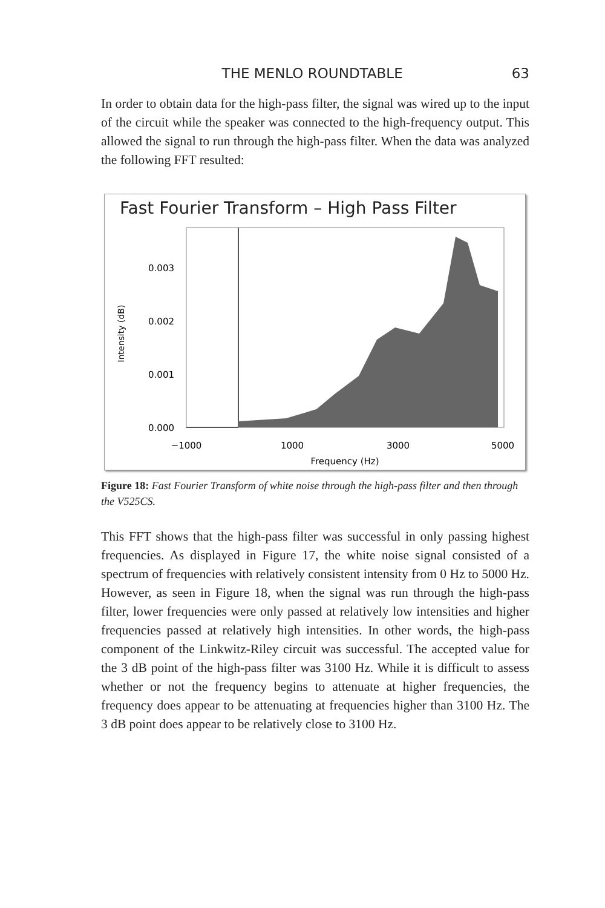THE MENLO ROUNDTABLE 63
In order to obtain data for the high-pass filter, the signal was wired up to the input of the circuit while the speaker was connected to the high-frequency output. This allowed the signal to run through the high-pass filter. When the data was analyzed the following FFT resulted:
Fast Fourier Transform – High Pass Filter
Intensity (dB)
0.003
0.002
0.001
0.000
−1000
1000
3000
5000
Frequency (Hz)
Figure 18: Fast Fourier Transform of white noise through the high-pass filter and then through the V525CS.
This FFT shows that the high-pass filter was successful in only passing highest frequencies. As displayed in Figure 17, the white noise signal consisted of a spectrum of frequencies with relatively consistent intensity from 0 Hz to 5000 Hz. However, as seen in Figure 18, when the signal was run through the high-pass filter, lower frequencies were only passed at relatively low intensities and higher frequencies passed at relatively high intensities. In other words, the high-pass component of the Linkwitz-Riley circuit was successful. The accepted value for the 3 dB point of the high-pass filter was 3100 Hz. While it is difficult to assess whether or not the frequency begins to attenuate at higher frequencies, the frequency does appear to be attenuating at frequencies higher than 3100 Hz. The 3 dB point does appear to be relatively close to 3100 Hz.